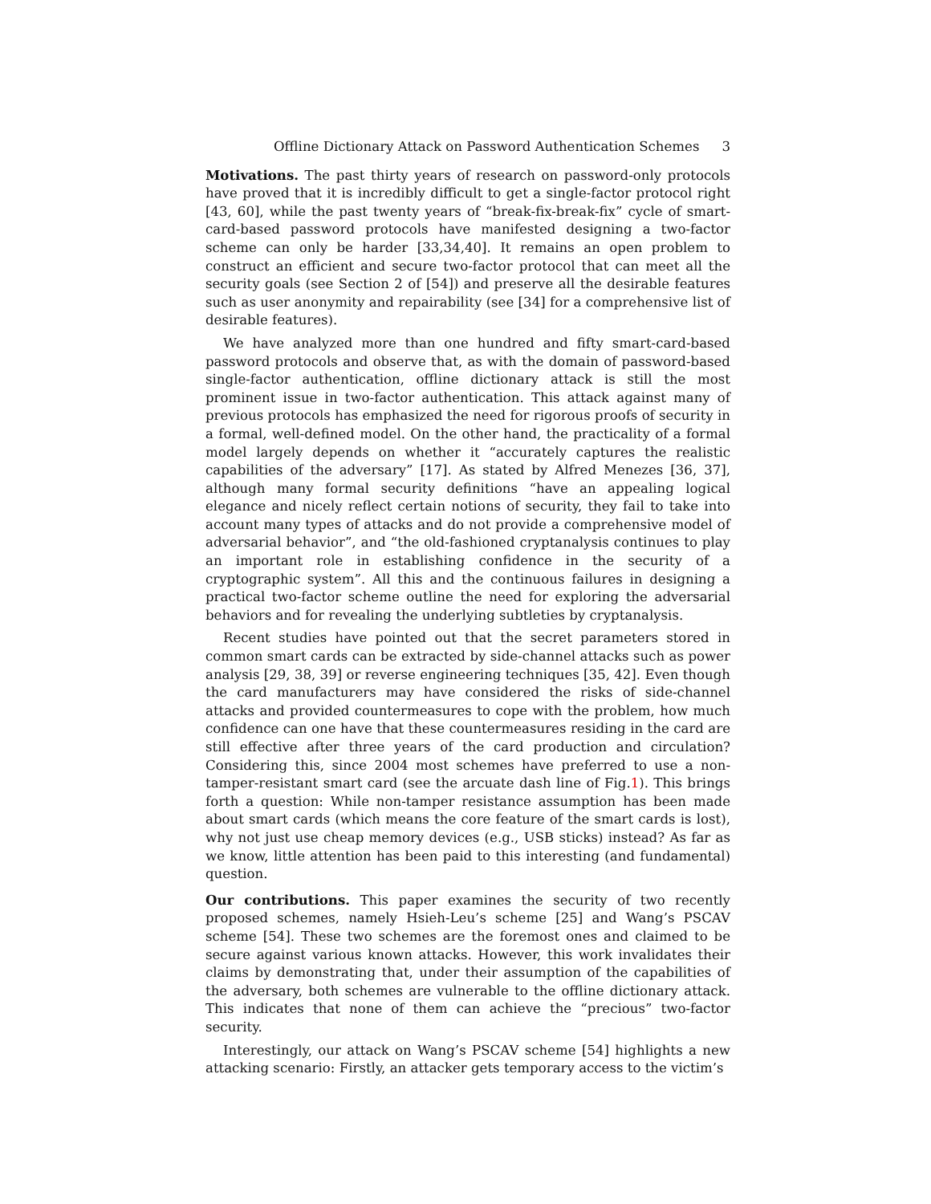Offline Dictionary Attack on Password Authentication Schemes 3
Motivations. The past thirty years of research on password-only protocols have proved that it is incredibly difficult to get a single-factor protocol right [43, 60], while the past twenty years of “break-fix-break-fix” cycle of smart-card-based password protocols have manifested designing a two-factor scheme can only be harder [33,34,40]. It remains an open problem to construct an efficient and secure two-factor protocol that can meet all the security goals (see Section 2 of [54]) and preserve all the desirable features such as user anonymity and repairability (see [34] for a comprehensive list of desirable features).
We have analyzed more than one hundred and fifty smart-card-based password protocols and observe that, as with the domain of password-based single-factor authentication, offline dictionary attack is still the most prominent issue in two-factor authentication. This attack against many of previous protocols has emphasized the need for rigorous proofs of security in a formal, well-defined model. On the other hand, the practicality of a formal model largely depends on whether it “accurately captures the realistic capabilities of the adversary” [17]. As stated by Alfred Menezes [36, 37], although many formal security definitions “have an appealing logical elegance and nicely reflect certain notions of security, they fail to take into account many types of attacks and do not provide a comprehensive model of adversarial behavior”, and “the old-fashioned cryptanalysis continues to play an important role in establishing confidence in the security of a cryptographic system”. All this and the continuous failures in designing a practical two-factor scheme outline the need for exploring the adversarial behaviors and for revealing the underlying subtleties by cryptanalysis.
Recent studies have pointed out that the secret parameters stored in common smart cards can be extracted by side-channel attacks such as power analysis [29, 38, 39] or reverse engineering techniques [35, 42]. Even though the card manufacturers may have considered the risks of side-channel attacks and provided countermeasures to cope with the problem, how much confidence can one have that these countermeasures residing in the card are still effective after three years of the card production and circulation? Considering this, since 2004 most schemes have preferred to use a non-tamper-resistant smart card (see the arcuate dash line of Fig.1). This brings forth a question: While non-tamper resistance assumption has been made about smart cards (which means the core feature of the smart cards is lost), why not just use cheap memory devices (e.g., USB sticks) instead? As far as we know, little attention has been paid to this interesting (and fundamental) question.
Our contributions. This paper examines the security of two recently proposed schemes, namely Hsieh-Leu’s scheme [25] and Wang’s PSCAV scheme [54]. These two schemes are the foremost ones and claimed to be secure against various known attacks. However, this work invalidates their claims by demonstrating that, under their assumption of the capabilities of the adversary, both schemes are vulnerable to the offline dictionary attack. This indicates that none of them can achieve the “precious” two-factor security.
Interestingly, our attack on Wang’s PSCAV scheme [54] highlights a new attacking scenario: Firstly, an attacker gets temporary access to the victim’s